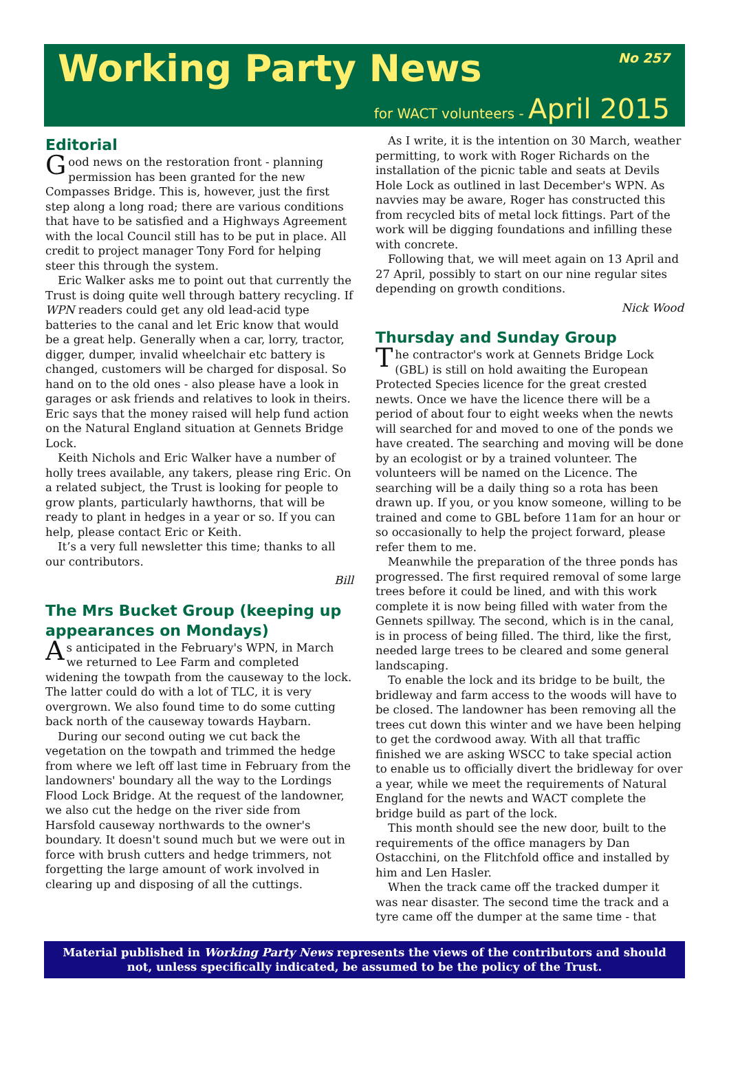Working Party News No 257
for WACT volunteers - April 2015
Editorial
Good news on the restoration front - planning permission has been granted for the new Compasses Bridge. This is, however, just the first step along a long road; there are various conditions that have to be satisfied and a Highways Agreement with the local Council still has to be put in place. All credit to project manager Tony Ford for helping steer this through the system.
Eric Walker asks me to point out that currently the Trust is doing quite well through battery recycling. If WPN readers could get any old lead-acid type batteries to the canal and let Eric know that would be a great help. Generally when a car, lorry, tractor, digger, dumper, invalid wheelchair etc battery is changed, customers will be charged for disposal. So hand on to the old ones - also please have a look in garages or ask friends and relatives to look in theirs. Eric says that the money raised will help fund action on the Natural England situation at Gennets Bridge Lock.
Keith Nichols and Eric Walker have a number of holly trees available, any takers, please ring Eric. On a related subject, the Trust is looking for people to grow plants, particularly hawthorns, that will be ready to plant in hedges in a year or so. If you can help, please contact Eric or Keith.
It’s a very full newsletter this time; thanks to all our contributors.
Bill
The Mrs Bucket Group (keeping up appearances on Mondays)
As anticipated in the February's WPN, in March we returned to Lee Farm and completed widening the towpath from the causeway to the lock. The latter could do with a lot of TLC, it is very overgrown. We also found time to do some cutting back north of the causeway towards Haybarn.
During our second outing we cut back the vegetation on the towpath and trimmed the hedge from where we left off last time in February from the landowners' boundary all the way to the Lordings Flood Lock Bridge. At the request of the landowner, we also cut the hedge on the river side from Harsfold causeway northwards to the owner's boundary. It doesn't sound much but we were out in force with brush cutters and hedge trimmers, not forgetting the large amount of work involved in clearing up and disposing of all the cuttings.
As I write, it is the intention on 30 March, weather permitting, to work with Roger Richards on the installation of the picnic table and seats at Devils Hole Lock as outlined in last December's WPN. As navvies may be aware, Roger has constructed this from recycled bits of metal lock fittings. Part of the work will be digging foundations and infilling these with concrete.
Following that, we will meet again on 13 April and 27 April, possibly to start on our nine regular sites depending on growth conditions.
Nick Wood
Thursday and Sunday Group
The contractor's work at Gennets Bridge Lock (GBL) is still on hold awaiting the European Protected Species licence for the great crested newts. Once we have the licence there will be a period of about four to eight weeks when the newts will searched for and moved to one of the ponds we have created. The searching and moving will be done by an ecologist or by a trained volunteer. The volunteers will be named on the Licence. The searching will be a daily thing so a rota has been drawn up. If you, or you know someone, willing to be trained and come to GBL before 11am for an hour or so occasionally to help the project forward, please refer them to me.
Meanwhile the preparation of the three ponds has progressed. The first required removal of some large trees before it could be lined, and with this work complete it is now being filled with water from the Gennets spillway. The second, which is in the canal, is in process of being filled. The third, like the first, needed large trees to be cleared and some general landscaping.
To enable the lock and its bridge to be built, the bridleway and farm access to the woods will have to be closed. The landowner has been removing all the trees cut down this winter and we have been helping to get the cordwood away. With all that traffic finished we are asking WSCC to take special action to enable us to officially divert the bridleway for over a year, while we meet the requirements of Natural England for the newts and WACT complete the bridge build as part of the lock.
This month should see the new door, built to the requirements of the office managers by Dan Ostacchini, on the Flitchfold office and installed by him and Len Hasler.
When the track came off the tracked dumper it was near disaster. The second time the track and a tyre came off the dumper at the same time - that
Material published in Working Party News represents the views of the contributors and should not, unless specifically indicated, be assumed to be the policy of the Trust.